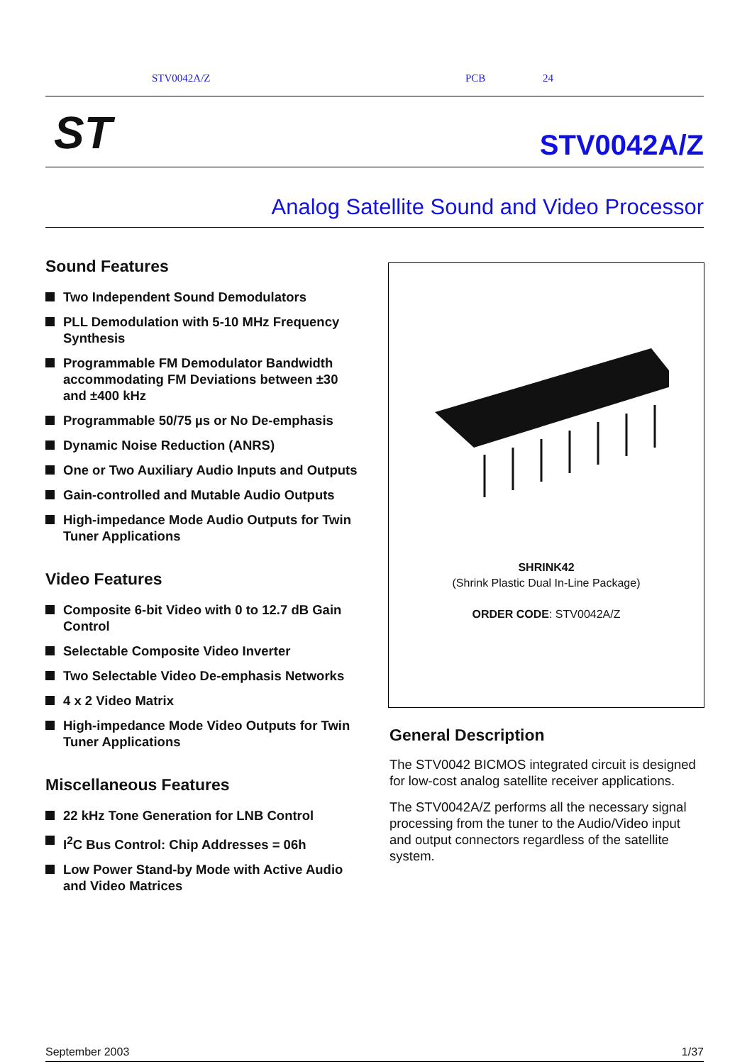STV0042A/Z PCB 24
ST STV0042A/Z
Analog Satellite Sound and Video Processor
Sound Features
Two Independent Sound Demodulators
PLL Demodulation with 5-10 MHz Frequency Synthesis
Programmable FM Demodulator Bandwidth accommodating FM Deviations between ±30 and ±400 kHz
Programmable 50/75 µs or No De-emphasis
Dynamic Noise Reduction (ANRS)
One or Two Auxiliary Audio Inputs and Outputs
Gain-controlled and Mutable Audio Outputs
High-impedance Mode Audio Outputs for Twin Tuner Applications
Video Features
Composite 6-bit Video with 0 to 12.7 dB Gain Control
Selectable Composite Video Inverter
Two Selectable Video De-emphasis Networks
4 x 2 Video Matrix
High-impedance Mode Video Outputs for Twin Tuner Applications
Miscellaneous Features
22 kHz Tone Generation for LNB Control
I<sup>2</sup>C Bus Control: Chip Addresses = 06h
Low Power Stand-by Mode with Active Audio and Video Matrices
SHRINK42
(Shrink Plastic Dual In-Line Package)
ORDER CODE: STV0042A/Z
General Description
The STV0042 BICMOS integrated circuit is designed for low-cost analog satellite receiver applications.
The STV0042A/Z performs all the necessary signal processing from the tuner to the Audio/Video input and output connectors regardless of the satellite system.
September 2003 1/37